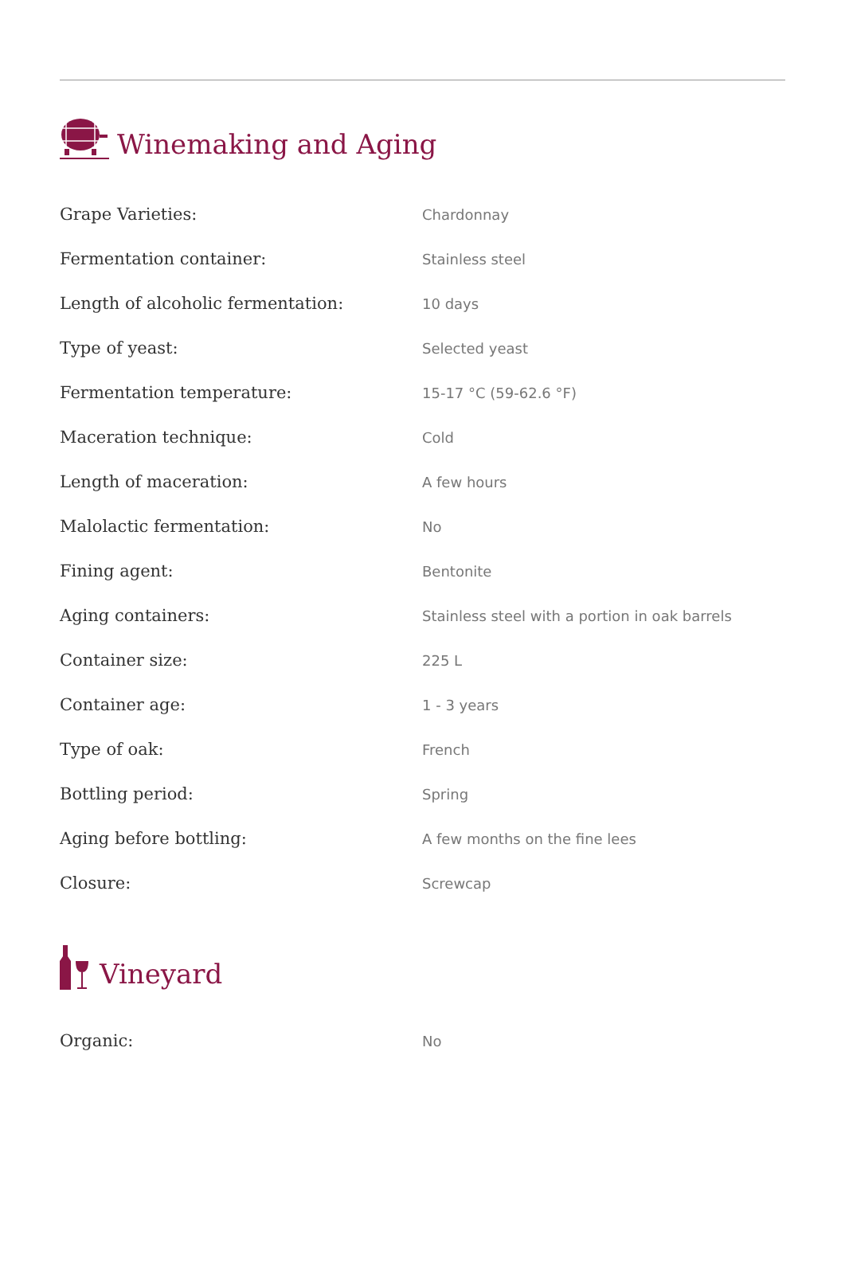Winemaking and Aging
| Grape Varieties: | Chardonnay |
| Fermentation container: | Stainless steel |
| Length of alcoholic fermentation: | 10 days |
| Type of yeast: | Selected yeast |
| Fermentation temperature: | 15-17 °C (59-62.6 °F) |
| Maceration technique: | Cold |
| Length of maceration: | A few hours |
| Malolactic fermentation: | No |
| Fining agent: | Bentonite |
| Aging containers: | Stainless steel with a portion in oak barrels |
| Container size: | 225 L |
| Container age: | 1 - 3 years |
| Type of oak: | French |
| Bottling period: | Spring |
| Aging before bottling: | A few months on the fine lees |
| Closure: | Screwcap |
Vineyard
| Organic: | No |